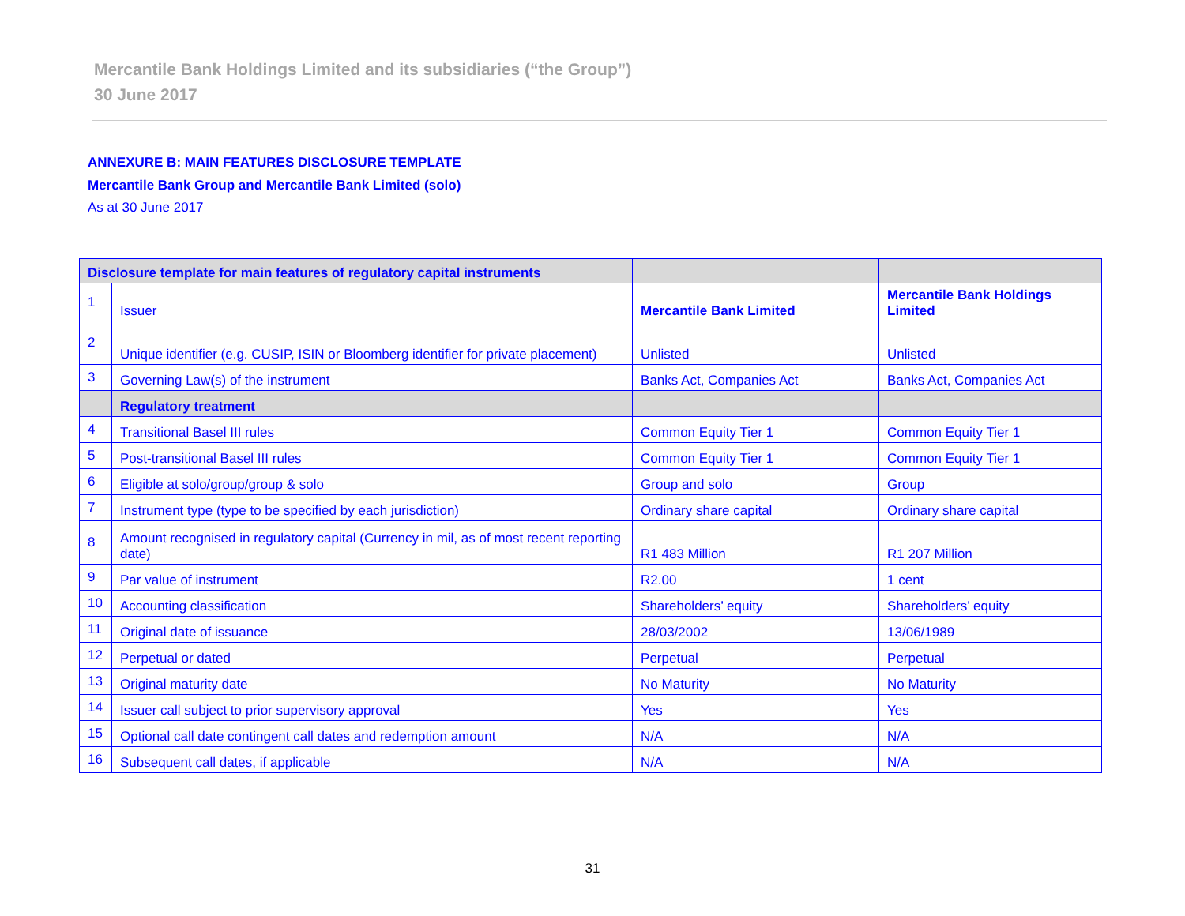Mercantile Bank Holdings Limited and its subsidiaries (“the Group”)
30 June 2017
ANNEXURE B: MAIN FEATURES DISCLOSURE TEMPLATE
Mercantile Bank Group and Mercantile Bank Limited (solo)
As at 30 June 2017
| Disclosure template for main features of regulatory capital instruments | | | |
| --- | --- | --- | --- |
| 1 | Issuer | Mercantile Bank Limited | Mercantile Bank Holdings Limited |
| 2 | Unique identifier (e.g. CUSIP, ISIN or Bloomberg identifier for private placement) | Unlisted | Unlisted |
| 3 | Governing Law(s) of the instrument | Banks Act, Companies Act | Banks Act, Companies Act |
| | Regulatory treatment | | |
| 4 | Transitional Basel III rules | Common Equity Tier 1 | Common Equity Tier 1 |
| 5 | Post-transitional Basel III rules | Common Equity Tier 1 | Common Equity Tier 1 |
| 6 | Eligible at solo/group/group & solo | Group and solo | Group |
| 7 | Instrument type (type to be specified by each jurisdiction) | Ordinary share capital | Ordinary share capital |
| 8 | Amount recognised in regulatory capital (Currency in mil, as of most recent reporting date) | R1 483 Million | R1 207 Million |
| 9 | Par value of instrument | R2.00 | 1 cent |
| 10 | Accounting classification | Shareholders’ equity | Shareholders’ equity |
| 11 | Original date of issuance | 28/03/2002 | 13/06/1989 |
| 12 | Perpetual or dated | Perpetual | Perpetual |
| 13 | Original maturity date | No Maturity | No Maturity |
| 14 | Issuer call subject to prior supervisory approval | Yes | Yes |
| 15 | Optional call date contingent call dates and redemption amount | N/A | N/A |
| 16 | Subsequent call dates, if applicable | N/A | N/A |
31